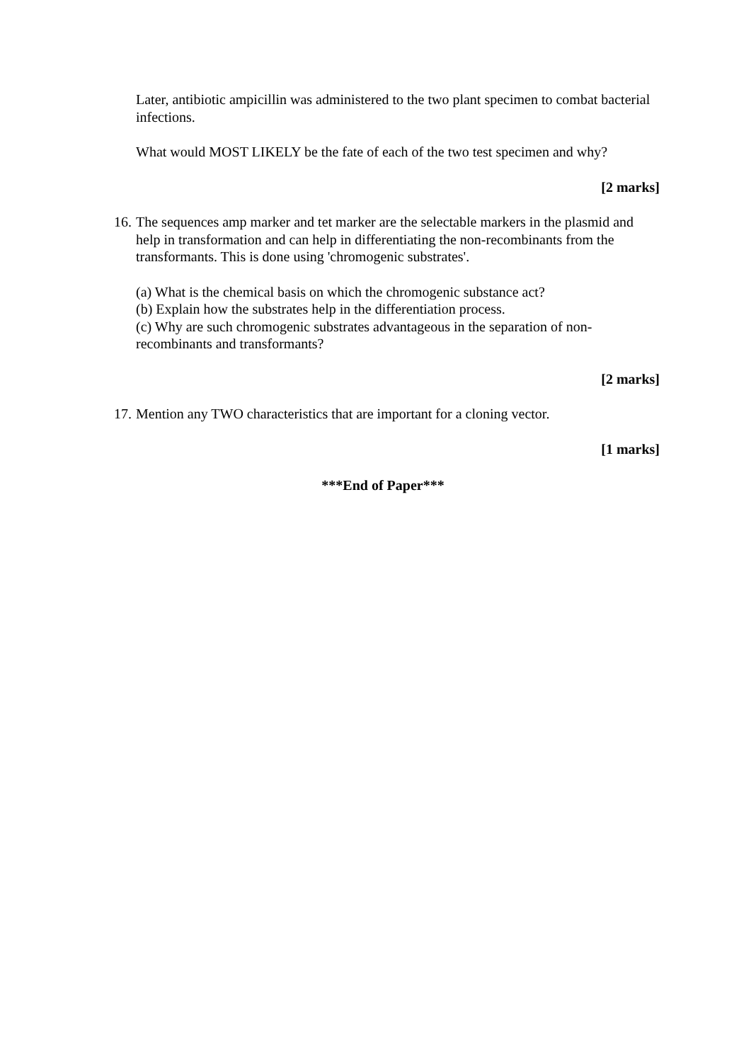Later, antibiotic ampicillin was administered to the two plant specimen to combat bacterial infections.
What would MOST LIKELY be the fate of each of the two test specimen and why?
[2 marks]
16.
The sequences amp marker and tet marker are the selectable markers in the plasmid and help in transformation and can help in differentiating the non-recombinants from the transformants. This is done using 'chromogenic substrates'.
(a) What is the chemical basis on which the chromogenic substance act?
(b) Explain how the substrates help in the differentiation process.
(c) Why are such chromogenic substrates advantageous in the separation of non-recombinants and transformants?
[2 marks]
17.
Mention any TWO characteristics that are important for a cloning vector.
[1 marks]
***End of Paper***